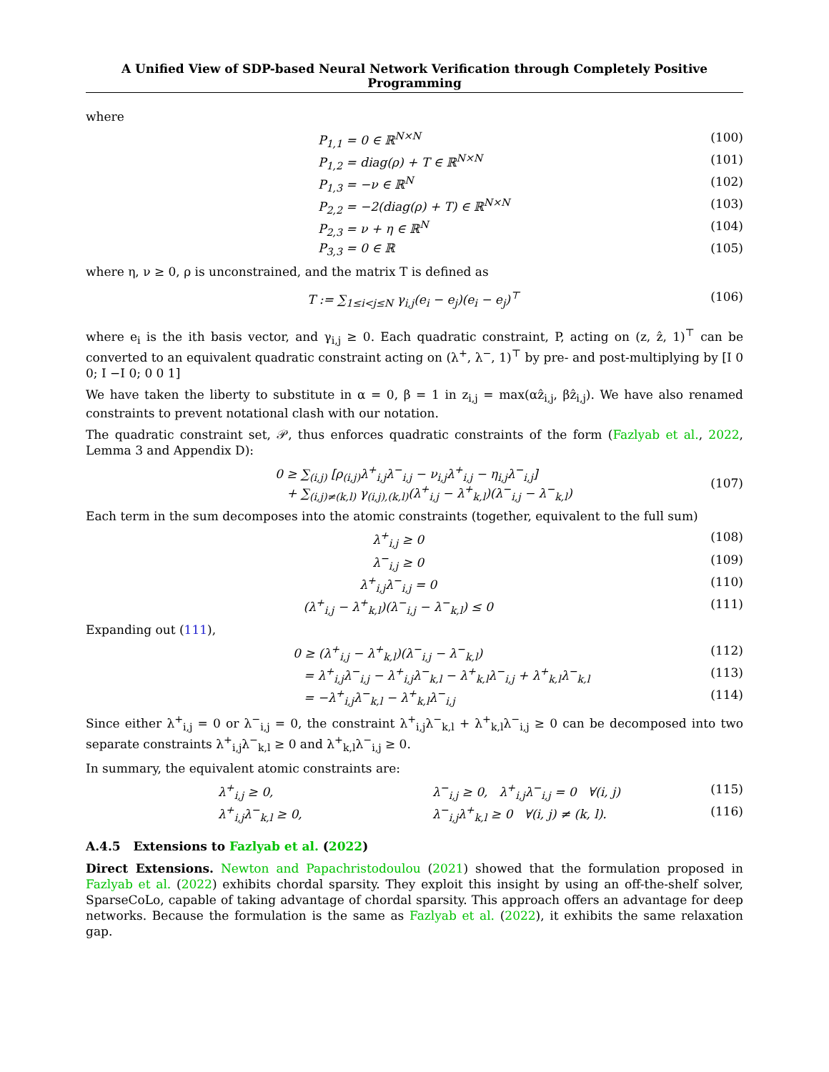A Unified View of SDP-based Neural Network Verification through Completely Positive Programming
where
P<sub>1,1</sub> = 0 ∈ ℝ<sup>N×N</sup> (100)
P<sub>1,2</sub> = diag(ρ) + T ∈ ℝ<sup>N×N</sup> (101)
P<sub>1,3</sub> = −ν ∈ ℝ<sup>N</sup> (102)
P<sub>2,2</sub> = −2(diag(ρ) + T) ∈ ℝ<sup>N×N</sup> (103)
P<sub>2,3</sub> = ν + η ∈ ℝ<sup>N</sup> (104)
P<sub>3,3</sub> = 0 ∈ ℝ (105)
where η, ν ≥ 0, ρ is unconstrained, and the matrix T is defined as
T := ∑<sub>1≤i<j≤N</sub> γ<sub>i,j</sub>(e<sub>i</sub> − e<sub>j</sub>)(e<sub>i</sub> − e<sub>j</sub>)<sup>⊤</sup> (106)
where e<sub>i</sub> is the ith basis vector, and γ<sub>i,j</sub> ≥ 0. Each quadratic constraint, P, acting on (z, ẑ, 1)<sup>⊤</sup> can be converted to an equivalent quadratic constraint acting on (λ<sup>+</sup>, λ<sup>−</sup>, 1)<sup>⊤</sup> by pre- and post-multiplying by [I 0 0; I −I 0; 0 0 1]
We have taken the liberty to substitute in α = 0, β = 1 in z<sub>i,j</sub> = max(αẑ<sub>i,j</sub>, βẑ<sub>i,j</sub>). We have also renamed constraints to prevent notational clash with our notation.
The quadratic constraint set, 𝒫, thus enforces quadratic constraints of the form (Fazlyab et al., 2022, Lemma 3 and Appendix D):
0 ≥ ∑<sub>(i,j)</sub> [ρ<sub>(i,j)</sub>λ<sup>+</sup><sub>i,j</sub>λ<sup>−</sup><sub>i,j</sub> − ν<sub>i,j</sub>λ<sup>+</sup><sub>i,j</sub> − η<sub>i,j</sub>λ<sup>−</sup><sub>i,j</sub>]
+ ∑<sub>(i,j)≠(k,l)</sub> γ<sub>(i,j),(k,l)</sub>(λ<sup>+</sup><sub>i,j</sub> − λ<sup>+</sup><sub>k,l</sub>)(λ<sup>−</sup><sub>i,j</sub> − λ<sup>−</sup><sub>k,l</sub>) (107)
Each term in the sum decomposes into the atomic constraints (together, equivalent to the full sum)
λ<sup>+</sup><sub>i,j</sub> ≥ 0 (108)
λ<sup>−</sup><sub>i,j</sub> ≥ 0 (109)
λ<sup>+</sup><sub>i,j</sub>λ<sup>−</sup><sub>i,j</sub> = 0 (110)
(λ<sup>+</sup><sub>i,j</sub> − λ<sup>+</sup><sub>k,l</sub>)(λ<sup>−</sup><sub>i,j</sub> − λ<sup>−</sup><sub>k,l</sub>) ≤ 0 (111)
Expanding out (111),
0 ≥ (λ<sup>+</sup><sub>i,j</sub> − λ<sup>+</sup><sub>k,l</sub>)(λ<sup>−</sup><sub>i,j</sub> − λ<sup>−</sup><sub>k,l</sub>) (112)
= λ<sup>+</sup><sub>i,j</sub>λ<sup>−</sup><sub>i,j</sub> − λ<sup>+</sup><sub>i,j</sub>λ<sup>−</sup><sub>k,l</sub> − λ<sup>+</sup><sub>k,l</sub>λ<sup>−</sup><sub>i,j</sub> + λ<sup>+</sup><sub>k,l</sub>λ<sup>−</sup><sub>k,l</sub> (113)
= −λ<sup>+</sup><sub>i,j</sub>λ<sup>−</sup><sub>k,l</sub> − λ<sup>+</sup><sub>k,l</sub>λ<sup>−</sup><sub>i,j</sub> (114)
Since either λ<sup>+</sup><sub>i,j</sub> = 0 or λ<sup>−</sup><sub>i,j</sub> = 0, the constraint λ<sup>+</sup><sub>i,j</sub>λ<sup>−</sup><sub>k,l</sub> + λ<sup>+</sup><sub>k,l</sub>λ<sup>−</sup><sub>i,j</sub> ≥ 0 can be decomposed into two separate constraints λ<sup>+</sup><sub>i,j</sub>λ<sup>−</sup><sub>k,l</sub> ≥ 0 and λ<sup>+</sup><sub>k,l</sub>λ<sup>−</sup><sub>i,j</sub> ≥ 0.
In summary, the equivalent atomic constraints are:
λ<sup>+</sup><sub>i,j</sub> ≥ 0, λ<sup>−</sup><sub>i,j</sub> ≥ 0, λ<sup>+</sup><sub>i,j</sub>λ<sup>−</sup><sub>i,j</sub> = 0 ∀(i, j) (115)
λ<sup>+</sup><sub>i,j</sub>λ<sup>−</sup><sub>k,l</sub> ≥ 0, λ<sup>−</sup><sub>i,j</sub>λ<sup>+</sup><sub>k,l</sub> ≥ 0 ∀(i, j) ≠ (k, l). (116)
A.4.5 Extensions to Fazlyab et al. (2022)
Direct Extensions. Newton and Papachristodoulou (2021) showed that the formulation proposed in Fazlyab et al. (2022) exhibits chordal sparsity. They exploit this insight by using an off-the-shelf solver, SparseCoLo, capable of taking advantage of chordal sparsity. This approach offers an advantage for deep networks. Because the formulation is the same as Fazlyab et al. (2022), it exhibits the same relaxation gap.